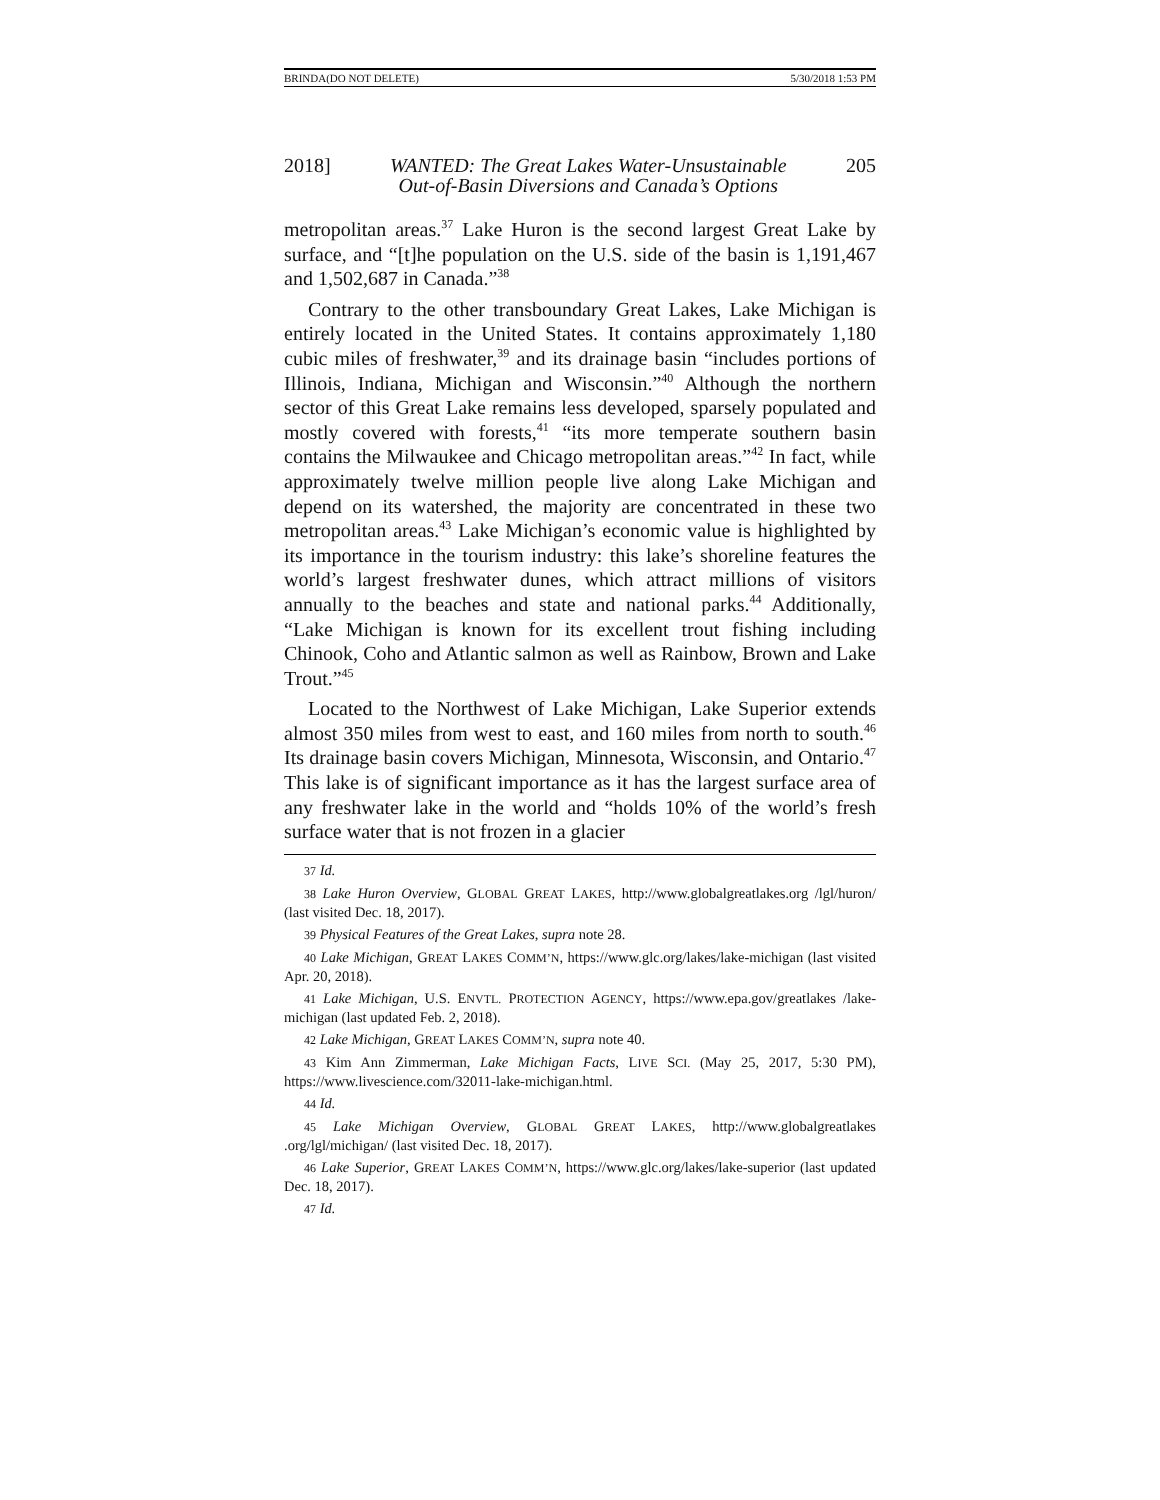BRINDA(DO NOT DELETE) 5/30/2018 1:53 PM
2018] WANTED: The Great Lakes Water-Unsustainable
Out-of-Basin Diversions and Canada’s Options 205
metropolitan areas.<sup>37</sup> Lake Huron is the second largest Great Lake by surface, and “[t]he population on the U.S. side of the basin is 1,191,467 and 1,502,687 in Canada.”<sup>38</sup>
Contrary to the other transboundary Great Lakes, Lake Michigan is entirely located in the United States. It contains approximately 1,180 cubic miles of freshwater,<sup>39</sup> and its drainage basin “includes portions of Illinois, Indiana, Michigan and Wisconsin.”<sup>40</sup> Although the northern sector of this Great Lake remains less developed, sparsely populated and mostly covered with forests,<sup>41</sup> “its more temperate southern basin contains the Milwaukee and Chicago metropolitan areas.”<sup>42</sup> In fact, while approximately twelve million people live along Lake Michigan and depend on its watershed, the majority are concentrated in these two metropolitan areas.<sup>43</sup> Lake Michigan’s economic value is highlighted by its importance in the tourism industry: this lake’s shoreline features the world’s largest freshwater dunes, which attract millions of visitors annually to the beaches and state and national parks.<sup>44</sup> Additionally, “Lake Michigan is known for its excellent trout fishing including Chinook, Coho and Atlantic salmon as well as Rainbow, Brown and Lake Trout.”<sup>45</sup>
Located to the Northwest of Lake Michigan, Lake Superior extends almost 350 miles from west to east, and 160 miles from north to south.<sup>46</sup> Its drainage basin covers Michigan, Minnesota, Wisconsin, and Ontario.<sup>47</sup> This lake is of significant importance as it has the largest surface area of any freshwater lake in the world and “holds 10% of the world’s fresh surface water that is not frozen in a glacier
37 Id.
38 Lake Huron Overview, GLOBAL GREAT LAKES, http://www.globalgreatlakes.org /lgl/huron/ (last visited Dec. 18, 2017).
39 Physical Features of the Great Lakes, supra note 28.
40 Lake Michigan, GREAT LAKES COMM’N, https://www.glc.org/lakes/lake-michigan (last visited Apr. 20, 2018).
41 Lake Michigan, U.S. ENVTL. PROTECTION AGENCY, https://www.epa.gov/greatlakes /lake-michigan (last updated Feb. 2, 2018).
42 Lake Michigan, GREAT LAKES COMM’N, supra note 40.
43 Kim Ann Zimmerman, Lake Michigan Facts, LIVE SCI. (May 25, 2017, 5:30 PM), https://www.livescience.com/32011-lake-michigan.html.
44 Id.
45 Lake Michigan Overview, GLOBAL GREAT LAKES, http://www.globalgreatlakes .org/lgl/michigan/ (last visited Dec. 18, 2017).
46 Lake Superior, GREAT LAKES COMM’N, https://www.glc.org/lakes/lake-superior (last updated Dec. 18, 2017).
47 Id.